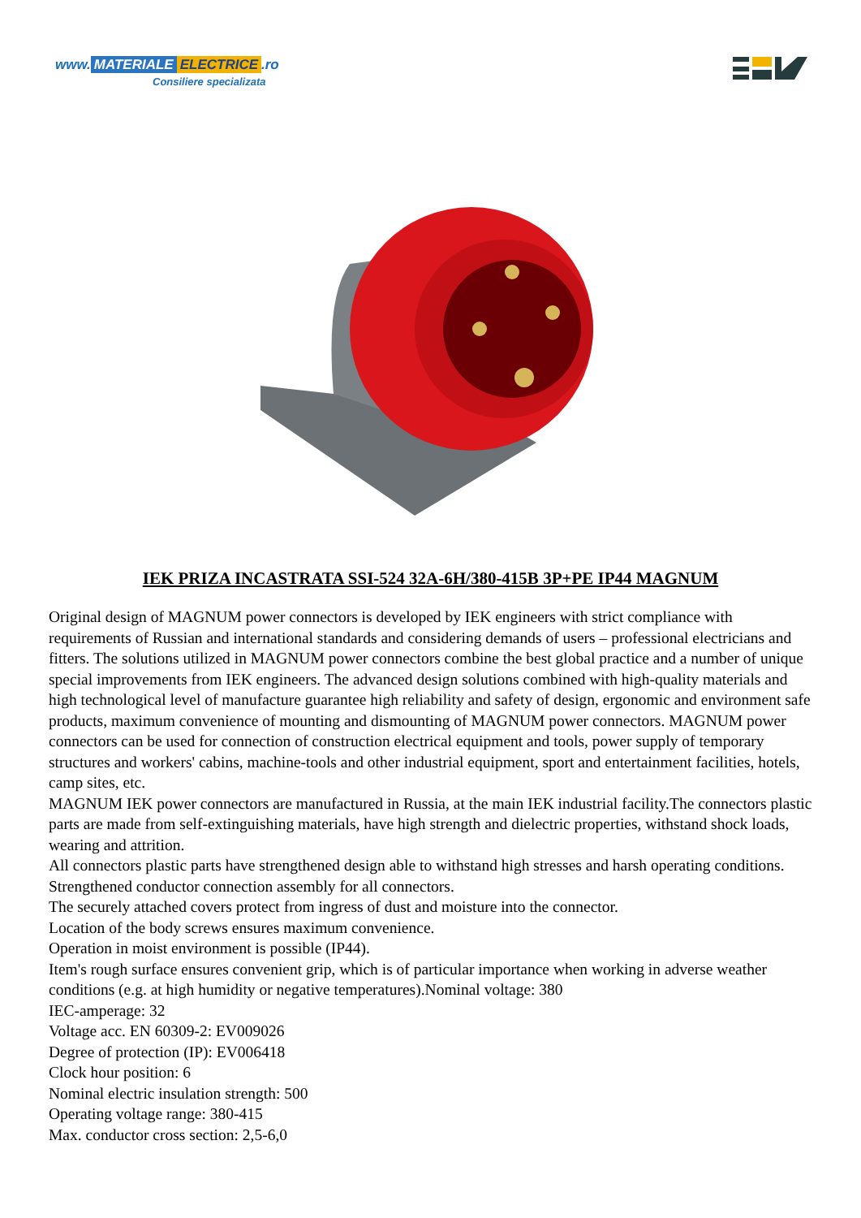www. MATERIALE ELECTRICE.ro
Consiliere specializata
IEK PRIZA INCASTRATA SSI-524 32A-6H/380-415B 3P+PE IP44 MAGNUM
Original design of MAGNUM power connectors is developed by IEK engineers with strict compliance with requirements of Russian and international standards and considering demands of users – professional electricians and fitters. The solutions utilized in MAGNUM power connectors combine the best global practice and a number of unique special improvements from IEK engineers. The advanced design solutions combined with high-quality materials and high technological level of manufacture guarantee high reliability and safety of design, ergonomic and environment safe products, maximum convenience of mounting and dismounting of MAGNUM power connectors. MAGNUM power connectors can be used for connection of construction electrical equipment and tools, power supply of temporary structures and workers' cabins, machine-tools and other industrial equipment, sport and entertainment facilities, hotels, camp sites, etc.
MAGNUM IEK power connectors are manufactured in Russia, at the main IEK industrial facility.The connectors plastic parts are made from self-extinguishing materials, have high strength and dielectric properties, withstand shock loads, wearing and attrition.
All connectors plastic parts have strengthened design able to withstand high stresses and harsh operating conditions.
Strengthened conductor connection assembly for all connectors.
The securely attached covers protect from ingress of dust and moisture into the connector.
Location of the body screws ensures maximum convenience.
Operation in moist environment is possible (IP44).
Item's rough surface ensures convenient grip, which is of particular importance when working in adverse weather conditions (e.g. at high humidity or negative temperatures).Nominal voltage: 380
IEC-amperage: 32
Voltage acc. EN 60309-2: EV009026
Degree of protection (IP): EV006418
Clock hour position: 6
Nominal electric insulation strength: 500
Operating voltage range: 380-415
Max. conductor cross section: 2,5-6,0